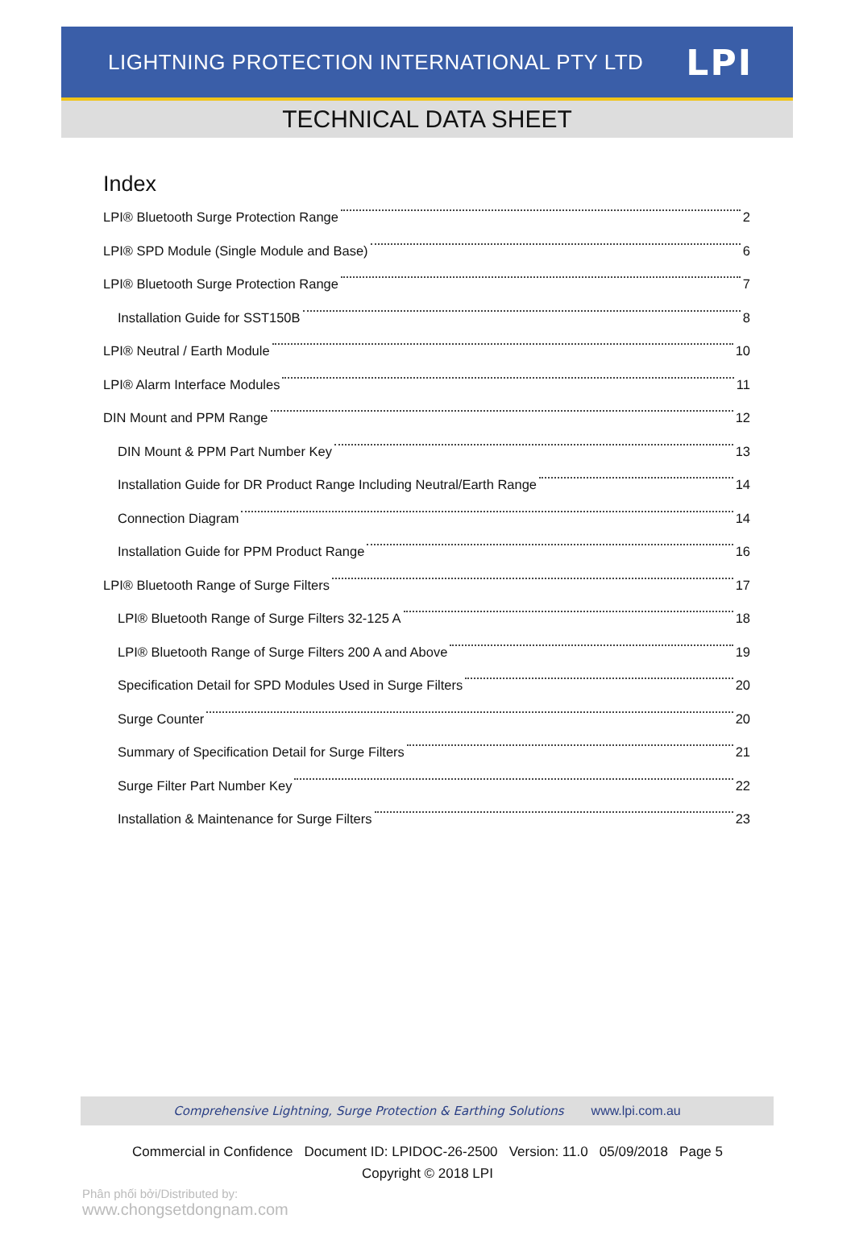LIGHTNING PROTECTION INTERNATIONAL PTY LTD
LPI
TECHNICAL DATA SHEET
Index
LPI® Bluetooth Surge Protection Range 2
LPI® SPD Module (Single Module and Base) 6
LPI® Bluetooth Surge Protection Range 7
Installation Guide for SST150B 8
LPI® Neutral / Earth Module 10
LPI® Alarm Interface Modules 11
DIN Mount and PPM Range 12
DIN Mount & PPM Part Number Key 13
Installation Guide for DR Product Range Including Neutral/Earth Range 14
Connection Diagram 14
Installation Guide for PPM Product Range 16
LPI® Bluetooth Range of Surge Filters 17
LPI® Bluetooth Range of Surge Filters 32-125 A 18
LPI® Bluetooth Range of Surge Filters 200 A and Above 19
Specification Detail for SPD Modules Used in Surge Filters 20
Surge Counter 20
Summary of Specification Detail for Surge Filters 21
Surge Filter Part Number Key 22
Installation & Maintenance for Surge Filters 23
Comprehensive Lightning, Surge Protection & Earthing Solutions www.lpi.com.au
Commercial in Confidence Document ID: LPIDOC-26-2500 Version: 11.0 05/09/2018 Page 5
Copyright © 2018 LPI
Phân phối bởi/Distributed by:
www.chongsetdongnam.com